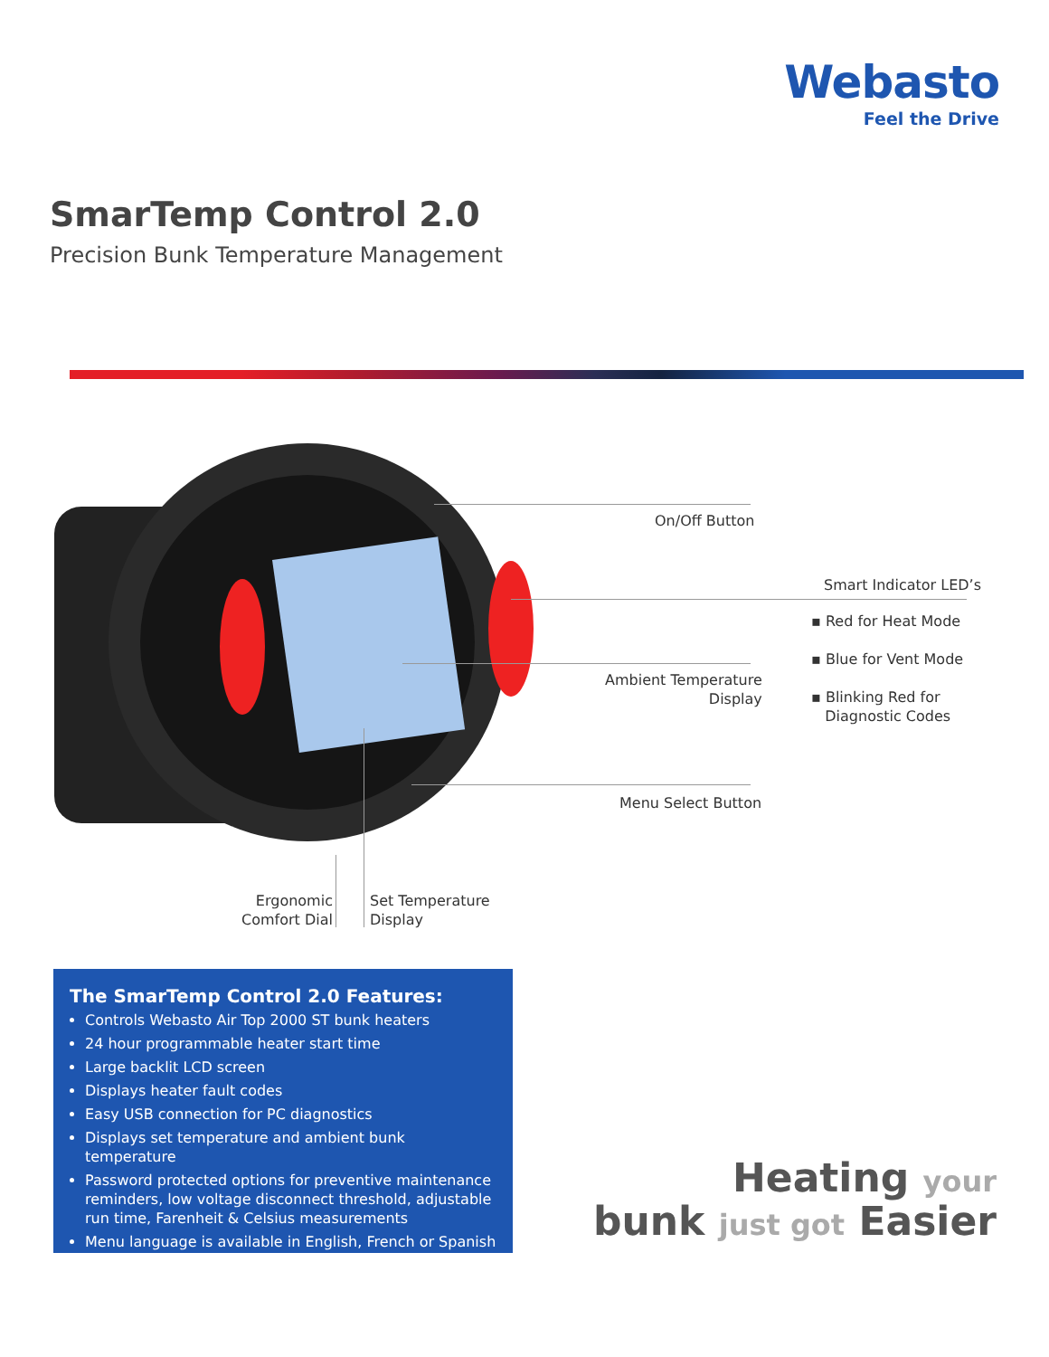Webasto
Feel the Drive
SmarTemp Control 2.0
Precision Bunk Temperature Management
On/Off Button
Smart Indicator LED’s
▪ Red for Heat Mode
▪ Blue for Vent Mode
▪ Blinking Red for
Diagnostic Codes
Ambient Temperature
Display
Menu Select Button
Ergonomic
Comfort Dial
Set Temperature
Display
The SmarTemp Control 2.0 Features:
Controls Webasto Air Top 2000 ST bunk heaters
24 hour programmable heater start time
Large backlit LCD screen
Displays heater fault codes
Easy USB connection for PC diagnostics
Displays set temperature and ambient bunk temperature
Password protected options for preventive maintenance reminders, low voltage disconnect threshold, adjustable run time, Farenheit & Celsius measurements
Menu language is available in English, French or Spanish
Heating your
bunk just got Easier